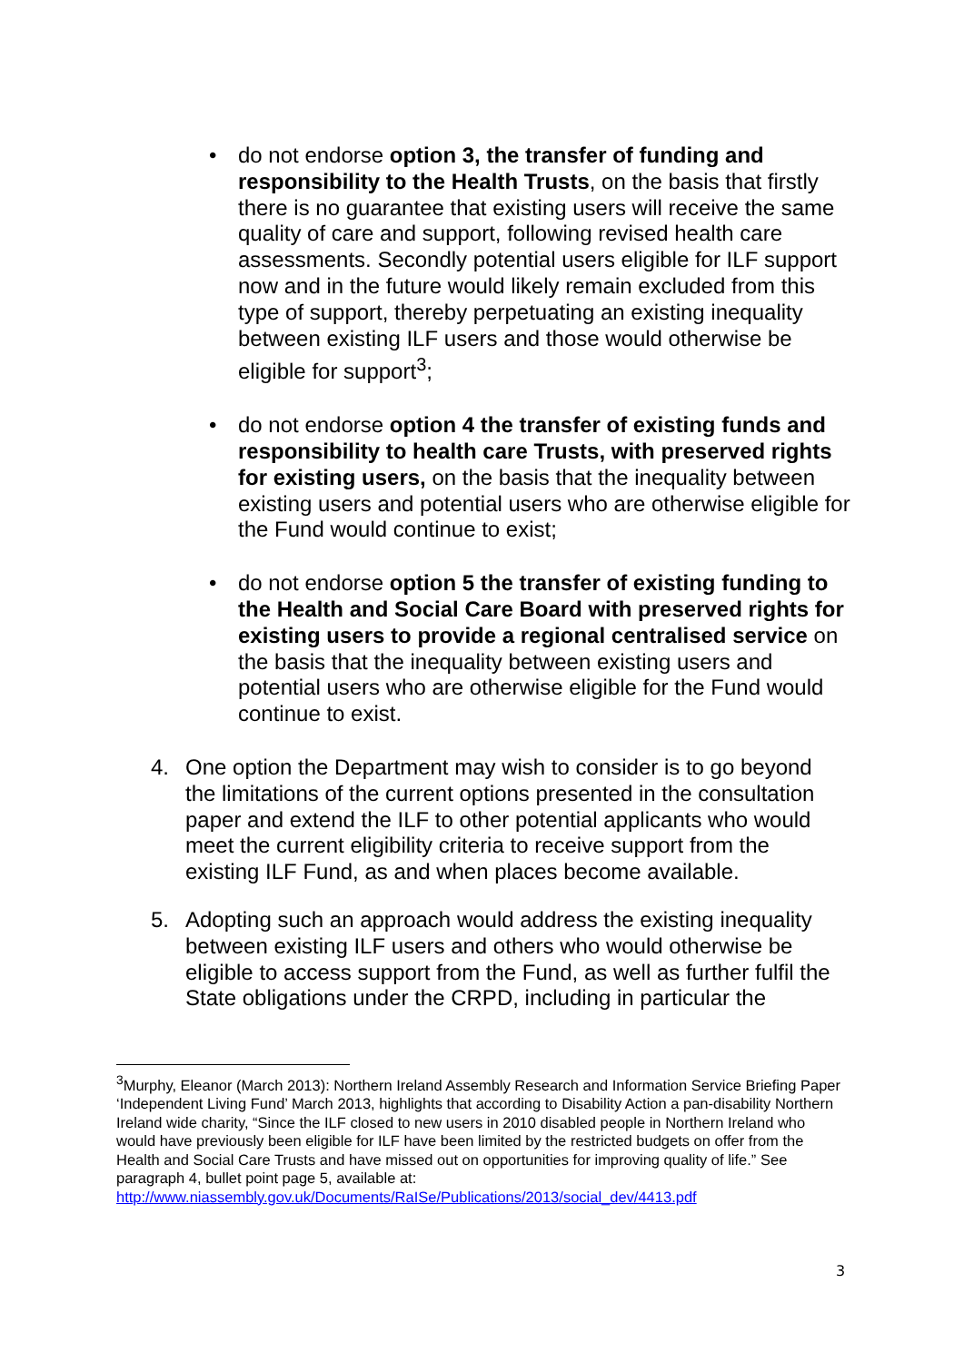• do not endorse option 3, the transfer of funding and responsibility to the Health Trusts, on the basis that firstly there is no guarantee that existing users will receive the same quality of care and support, following revised health care assessments. Secondly potential users eligible for ILF support now and in the future would likely remain excluded from this type of support, thereby perpetuating an existing inequality between existing ILF users and those would otherwise be eligible for support<sup>3</sup>;
• do not endorse option 4 the transfer of existing funds and responsibility to health care Trusts, with preserved rights for existing users, on the basis that the inequality between existing users and potential users who are otherwise eligible for the Fund would continue to exist;
• do not endorse option 5 the transfer of existing funding to the Health and Social Care Board with preserved rights for existing users to provide a regional centralised service on the basis that the inequality between existing users and potential users who are otherwise eligible for the Fund would continue to exist.
4. One option the Department may wish to consider is to go beyond the limitations of the current options presented in the consultation paper and extend the ILF to other potential applicants who would meet the current eligibility criteria to receive support from the existing ILF Fund, as and when places become available.
5. Adopting such an approach would address the existing inequality between existing ILF users and others who would otherwise be eligible to access support from the Fund, as well as further fulfil the State obligations under the CRPD, including in particular the
<sup>3</sup> Murphy, Eleanor (March 2013): Northern Ireland Assembly Research and Information Service Briefing Paper ‘Independent Living Fund’ March 2013, highlights that according to Disability Action a pan-disability Northern Ireland wide charity, “Since the ILF closed to new users in 2010 disabled people in Northern Ireland who would have previously been eligible for ILF have been limited by the restricted budgets on offer from the Health and Social Care Trusts and have missed out on opportunities for improving quality of life.” See paragraph 4, bullet point page 5, available at: http://www.niassembly.gov.uk/Documents/RaISe/Publications/2013/social_dev/4413.pdf
3